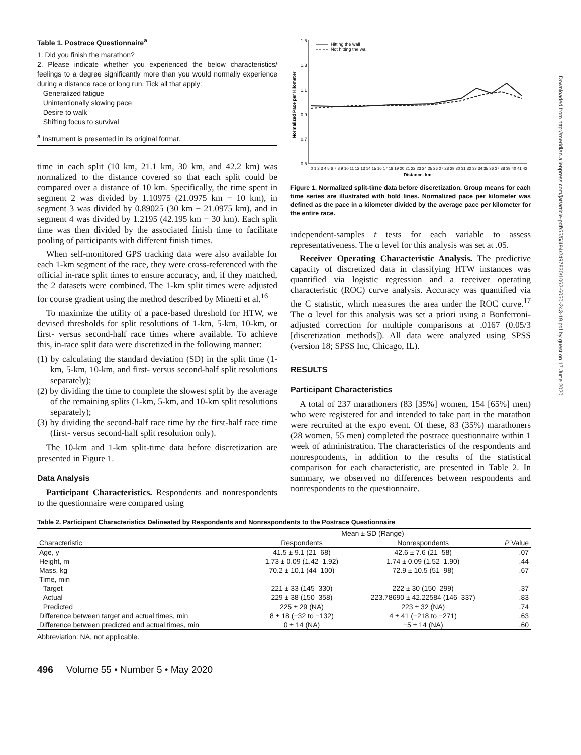Downloaded from http://meridian.allenpress.com/jat/article-pdf/55/5/494/2497830/1062-6050-243-19.pdf by guest on 17 June 2020
Table 1. Postrace Questionnaire<sup>a</sup>
1. Did you finish the marathon?
2. Please indicate whether you experienced the below characteristics/ feelings to a degree significantly more than you would normally experience during a distance race or long run. Tick all that apply:
Generalized fatigue
Unintentionally slowing pace
Desire to walk
Shifting focus to survival
<sup>a</sup> Instrument is presented in its original format.
time in each split (10 km, 21.1 km, 30 km, and 42.2 km) was normalized to the distance covered so that each split could be compared over a distance of 10 km. Specifically, the time spent in segment 2 was divided by 1.10975 (21.0975 km − 10 km), in segment 3 was divided by 0.89025 (30 km − 21.0975 km), and in segment 4 was divided by 1.2195 (42.195 km − 30 km). Each split time was then divided by the associated finish time to facilitate pooling of participants with different finish times.
When self-monitored GPS tracking data were also available for each 1-km segment of the race, they were cross-referenced with the official in-race split times to ensure accuracy, and, if they matched, the 2 datasets were combined. The 1-km split times were adjusted for course gradient using the method described by Minetti et al.<sup>16</sup>
To maximize the utility of a pace-based threshold for HTW, we devised thresholds for split resolutions of 1-km, 5-km, 10-km, or first- versus second-half race times where available. To achieve this, in-race split data were discretized in the following manner:
(1) by calculating the standard deviation (SD) in the split time (1-km, 5-km, 10-km, and first- versus second-half split resolutions separately);
(2) by dividing the time to complete the slowest split by the average of the remaining splits (1-km, 5-km, and 10-km split resolutions separately);
(3) by dividing the second-half race time by the first-half race time (first- versus second-half split resolution only).
The 10-km and 1-km split-time data before discretization are presented in Figure 1.
Data Analysis
Participant Characteristics. Respondents and nonrespondents to the questionnaire were compared using
1.5
1.3
1.1
0.9
0.7
0.5
Hitting the wall
Not hitting the wall
Normalized Pace per Kilometer
0 1 2 3 4 5 6 7 8 9 10 11 12 13 14 15 16 17 18 19 20 21 22 23 24 25 26 27 28 29 30 31 32 33 34 35 36 37 38 39 40 41 42
Distance, km
Figure 1. Normalized split-time data before discretization. Group means for each time series are illustrated with bold lines. Normalized pace per kilometer was defined as the pace in a kilometer divided by the average pace per kilometer for the entire race.
independent-samples t tests for each variable to assess representativeness. The α level for this analysis was set at .05.
Receiver Operating Characteristic Analysis. The predictive capacity of discretized data in classifying HTW instances was quantified via logistic regression and a receiver operating characteristic (ROC) curve analysis. Accuracy was quantified via the C statistic, which measures the area under the ROC curve.<sup>17</sup> The α level for this analysis was set a priori using a Bonferroni-adjusted correction for multiple comparisons at .0167 (0.05/3 [discretization methods]). All data were analyzed using SPSS (version 18; SPSS Inc, Chicago, IL).
RESULTS
Participant Characteristics
A total of 237 marathoners (83 [35%] women, 154 [65%] men) who were registered for and intended to take part in the marathon were recruited at the expo event. Of these, 83 (35%) marathoners (28 women, 55 men) completed the postrace questionnaire within 1 week of administration. The characteristics of the respondents and nonrespondents, in addition to the results of the statistical comparison for each characteristic, are presented in Table 2. In summary, we observed no differences between respondents and nonrespondents to the questionnaire.
Table 2. Participant Characteristics Delineated by Respondents and Nonrespondents to the Postrace Questionnaire
| Characteristic | Mean ± SD (Range) | | P Value |
| --- | --- | --- | --- |
| | Respondents | Nonrespondents | |
| Age, y | 41.5 ± 9.1 (21–68) | 42.6 ± 7.6 (21–58) | .07 |
| Height, m | 1.73 ± 0.09 (1.42–1.92) | 1.74 ± 0.09 (1.52–1.90) | .44 |
| Mass, kg | 70.2 ± 10.1 (44–100) | 72.9 ± 10.5 (51–98) | .67 |
| Time, min | | | |
| Target | 221 ± 33 (145–330) | 222 ± 30 (150–299) | .37 |
| Actual | 229 ± 38 (150–358) | 223.78690 ± 42.22584 (146–337) | .83 |
| Predicted | 225 ± 29 (NA) | 223 ± 32 (NA) | .74 |
| Difference between target and actual times, min | 8 ± 18 (−32 to −132) | 4 ± 41 (−218 to −271) | .63 |
| Difference between predicted and actual times, min | 0 ± 14 (NA) | −5 ± 14 (NA) | .60 |
Abbreviation: NA, not applicable.
496 Volume 55 • Number 5 • May 2020